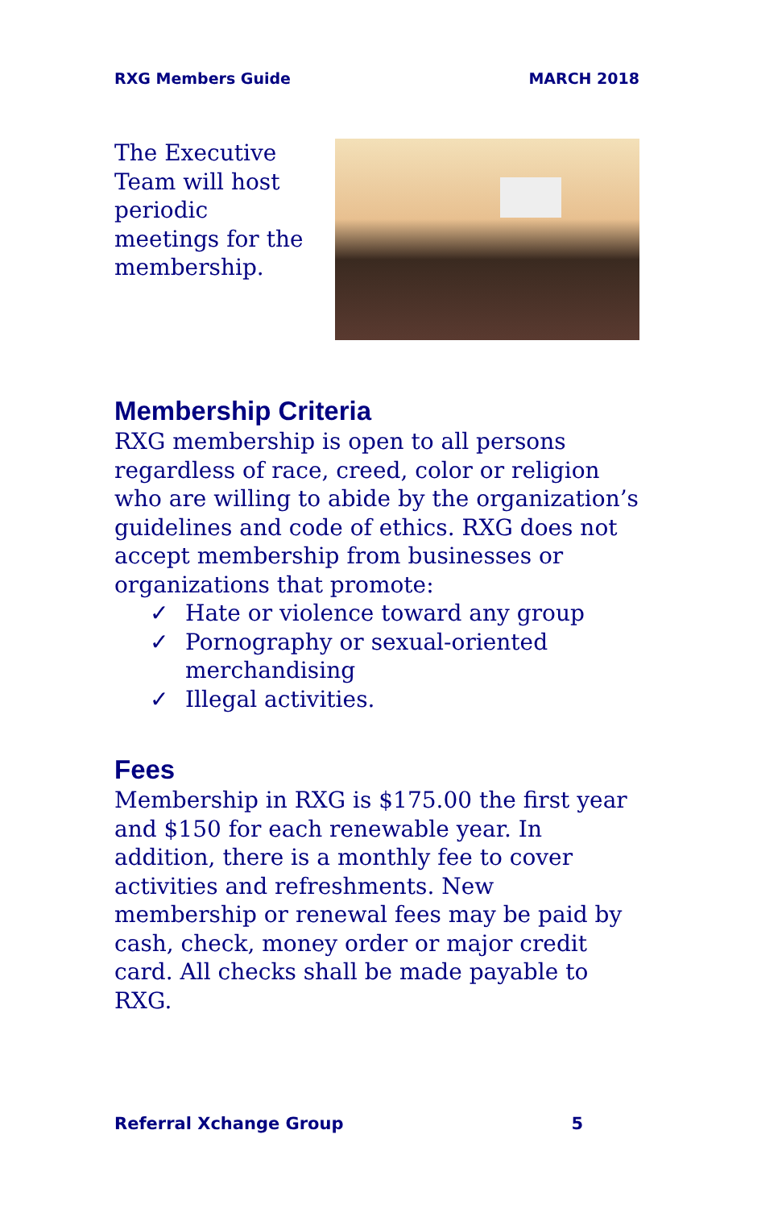RXG Members Guide MARCH 2018
The Executive Team will host periodic meetings for the membership.
Membership Criteria
RXG membership is open to all persons regardless of race, creed, color or religion who are willing to abide by the organization’s guidelines and code of ethics. RXG does not accept membership from businesses or organizations that promote:
✓ Hate or violence toward any group
✓ Pornography or sexual-oriented merchandising
✓ Illegal activities.
Fees
Membership in RXG is $175.00 the first year and $150 for each renewable year. In addition, there is a monthly fee to cover activities and refreshments. New membership or renewal fees may be paid by cash, check, money order or major credit card. All checks shall be made payable to RXG.
Referral Xchange Group 5